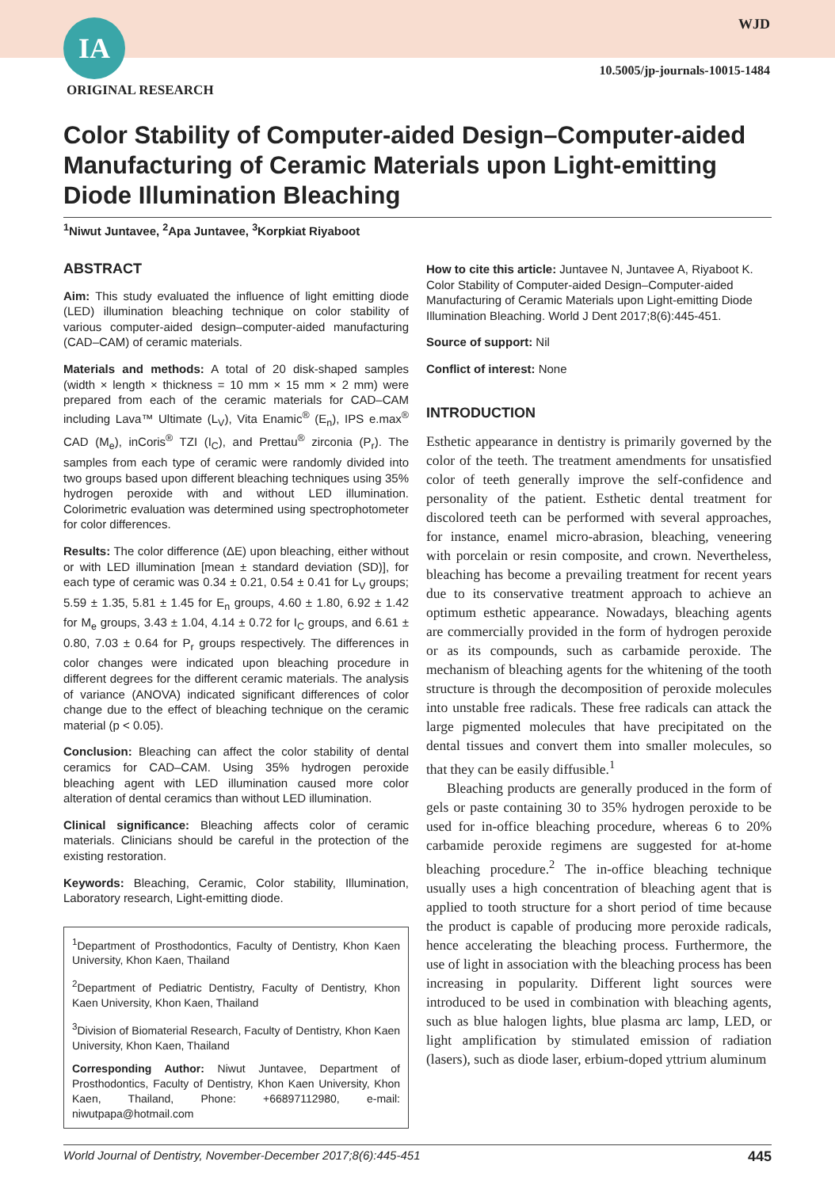IA
ORIGINAL RESEARCH
WJD
10.5005/jp-journals-10015-1484
Color Stability of Computer-aided Design–Computer-aided Manufacturing of Ceramic Materials upon Light-emitting Diode Illumination Bleaching
<sup>1</sup> Niwut Juntavee, <sup>2</sup>Apa Juntavee, <sup>3</sup>Korpkiat Riyaboot
ABSTRACT
Aim: This study evaluated the influence of light emitting diode (LED) illumination bleaching technique on color stability of various computer-aided design–computer-aided manufacturing (CAD–CAM) of ceramic materials.
Materials and methods: A total of 20 disk-shaped samples (width × length × thickness = 10 mm × 15 mm × 2 mm) were prepared from each of the ceramic materials for CAD–CAM including Lava™ Ultimate (L<sub>V</sub>), Vita Enamic<sup>®</sup> (E<sub>n</sub>), IPS e.max<sup>®</sup> CAD (M<sub>e</sub>), inCoris<sup>®</sup> TZI (I<sub>C</sub>), and Prettau<sup>®</sup> zirconia (P<sub>r</sub>). The samples from each type of ceramic were randomly divided into two groups based upon different bleaching techniques using 35% hydrogen peroxide with and without LED illumination. Colorimetric evaluation was determined using spectrophotometer for color differences.
Results: The color difference (ΔE) upon bleaching, either without or with LED illumination [mean ± standard deviation (SD)], for each type of ceramic was 0.34 ± 0.21, 0.54 ± 0.41 for L<sub>V</sub> groups; 5.59 ± 1.35, 5.81 ± 1.45 for E<sub>n</sub> groups, 4.60 ± 1.80, 6.92 ± 1.42 for M<sub>e</sub> groups, 3.43 ± 1.04, 4.14 ± 0.72 for I<sub>C</sub> groups, and 6.61 ± 0.80, 7.03 ± 0.64 for P<sub>r</sub> groups respectively. The differences in color changes were indicated upon bleaching procedure in different degrees for the different ceramic materials. The analysis of variance (ANOVA) indicated significant differences of color change due to the effect of bleaching technique on the ceramic material (p < 0.05).
Conclusion: Bleaching can affect the color stability of dental ceramics for CAD–CAM. Using 35% hydrogen peroxide bleaching agent with LED illumination caused more color alteration of dental ceramics than without LED illumination.
Clinical significance: Bleaching affects color of ceramic materials. Clinicians should be careful in the protection of the existing restoration.
Keywords: Bleaching, Ceramic, Color stability, Illumination, Laboratory research, Light-emitting diode.
<sup>1</sup> Department of Prosthodontics, Faculty of Dentistry, Khon Kaen University, Khon Kaen, Thailand
<sup>2</sup> Department of Pediatric Dentistry, Faculty of Dentistry, Khon Kaen University, Khon Kaen, Thailand
<sup>3</sup> Division of Biomaterial Research, Faculty of Dentistry, Khon Kaen University, Khon Kaen, Thailand
Corresponding Author: Niwut Juntavee, Department of Prosthodontics, Faculty of Dentistry, Khon Kaen University, Khon Kaen, Thailand, Phone: +66897112980, e-mail: niwutpapa@hotmail.com
How to cite this article: Juntavee N, Juntavee A, Riyaboot K. Color Stability of Computer-aided Design–Computer-aided Manufacturing of Ceramic Materials upon Light-emitting Diode Illumination Bleaching. World J Dent 2017;8(6):445-451.
Source of support: Nil
Conflict of interest: None
INTRODUCTION
Esthetic appearance in dentistry is primarily governed by the color of the teeth. The treatment amendments for unsatisfied color of teeth generally improve the self-confidence and personality of the patient. Esthetic dental treatment for discolored teeth can be performed with several approaches, for instance, enamel micro-abrasion, bleaching, veneering with porcelain or resin composite, and crown. Nevertheless, bleaching has become a prevailing treatment for recent years due to its conservative treatment approach to achieve an optimum esthetic appearance. Nowadays, bleaching agents are commercially provided in the form of hydrogen peroxide or as its compounds, such as carbamide peroxide. The mechanism of bleaching agents for the whitening of the tooth structure is through the decomposition of peroxide molecules into unstable free radicals. These free radicals can attack the large pigmented molecules that have precipitated on the dental tissues and convert them into smaller molecules, so that they can be easily diffusible.<sup>1</sup>
Bleaching products are generally produced in the form of gels or paste containing 30 to 35% hydrogen peroxide to be used for in-office bleaching procedure, whereas 6 to 20% carbamide peroxide regimens are suggested for at-home bleaching procedure.<sup>2</sup> The in-office bleaching technique usually uses a high concentration of bleaching agent that is applied to tooth structure for a short period of time because the product is capable of producing more peroxide radicals, hence accelerating the bleaching process. Furthermore, the use of light in association with the bleaching process has been increasing in popularity. Different light sources were introduced to be used in combination with bleaching agents, such as blue halogen lights, blue plasma arc lamp, LED, or light amplification by stimulated emission of radiation (lasers), such as diode laser, erbium-doped yttrium aluminum
World Journal of Dentistry, November-December 2017;8(6):445-451 445